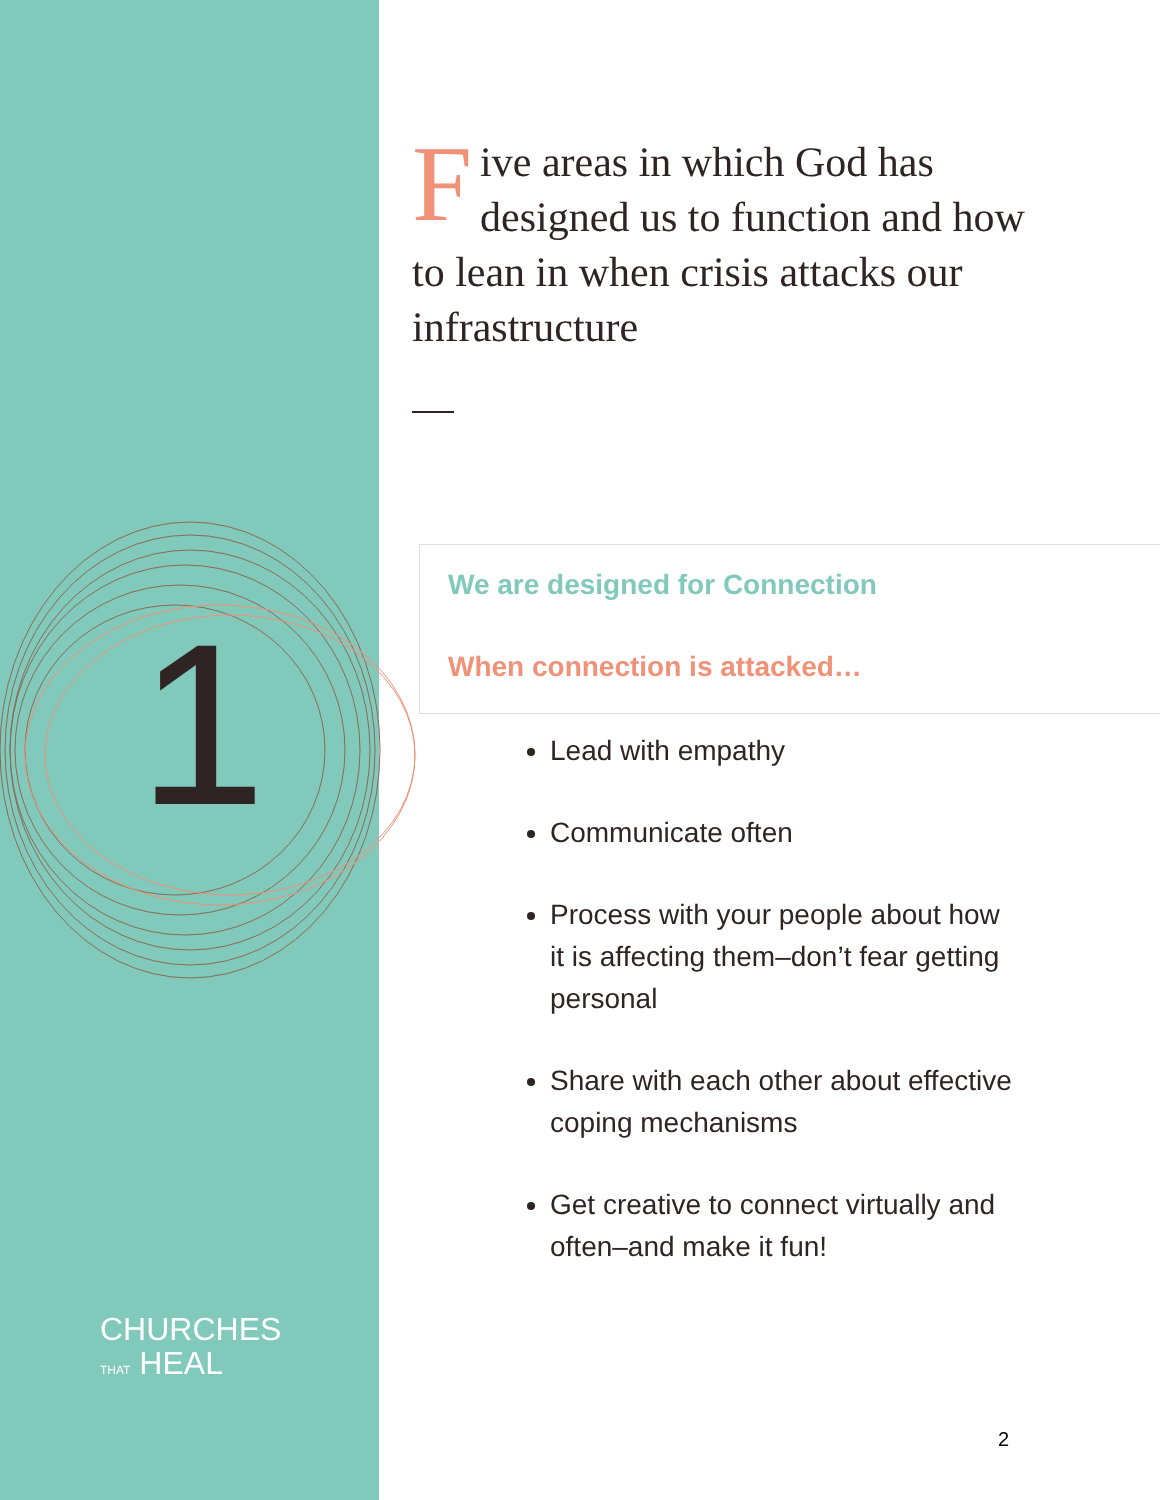1
CHURCHES
THAT HEAL
Five areas in which God has designed us to function and how to lean in when crisis attacks our infrastructure
We are designed for Connection
When connection is attacked…
Lead with empathy
Communicate often
Process with your people about how it is affecting them–don’t fear getting personal
Share with each other about effective coping mechanisms
Get creative to connect virtually and often–and make it fun!
2